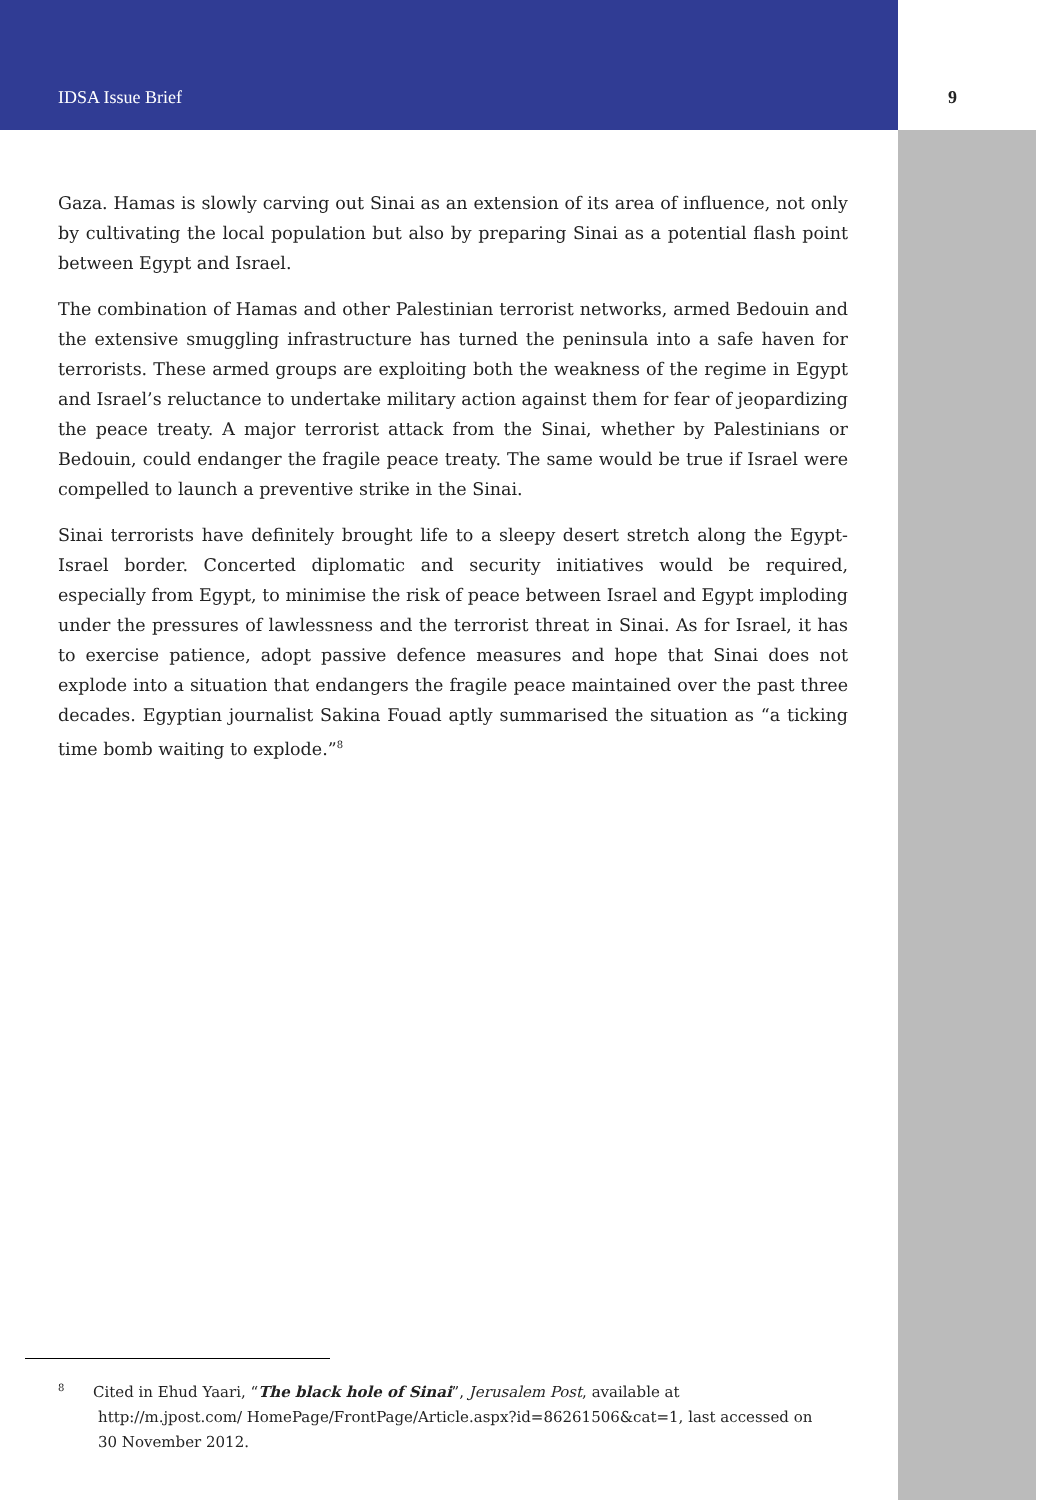IDSA Issue Brief 9
Gaza. Hamas is slowly carving out Sinai as an extension of its area of influence, not only by cultivating the local population but also by preparing Sinai as a potential flash point between Egypt and Israel.
The combination of Hamas and other Palestinian terrorist networks, armed Bedouin and the extensive smuggling infrastructure has turned the peninsula into a safe haven for terrorists. These armed groups are exploiting both the weakness of the regime in Egypt and Israel’s reluctance to undertake military action against them for fear of jeopardizing the peace treaty. A major terrorist attack from the Sinai, whether by Palestinians or Bedouin, could endanger the fragile peace treaty. The same would be true if Israel were compelled to launch a preventive strike in the Sinai.
Sinai terrorists have definitely brought life to a sleepy desert stretch along the Egypt-Israel border. Concerted diplomatic and security initiatives would be required, especially from Egypt, to minimise the risk of peace between Israel and Egypt imploding under the pressures of lawlessness and the terrorist threat in Sinai. As for Israel, it has to exercise patience, adopt passive defence measures and hope that Sinai does not explode into a situation that endangers the fragile peace maintained over the past three decades. Egyptian journalist Sakina Fouad aptly summarised the situation as “a ticking time bomb waiting to explode.”<sup>8</sup>
<sup>8</sup> Cited in Ehud Yaari, “The black hole of Sinai”, Jerusalem Post, available at http://m.jpost.com/ HomePage/FrontPage/Article.aspx?id=86261506&cat=1, last accessed on 30 November 2012.